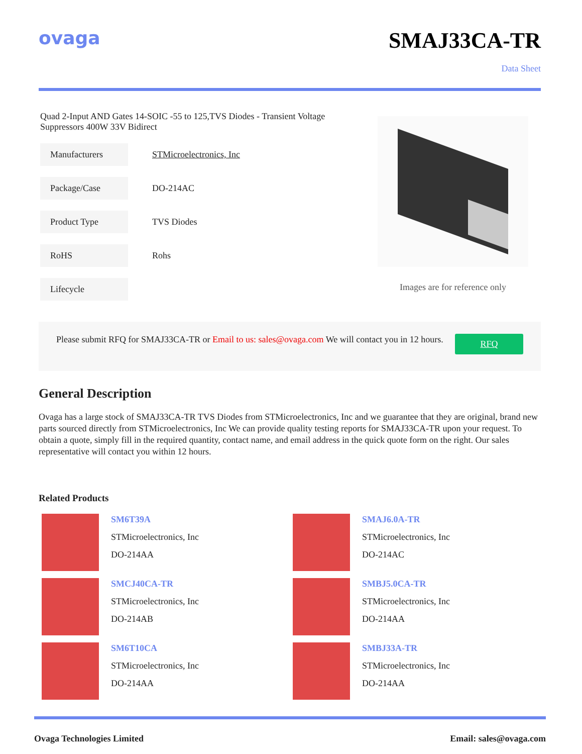ovaga
SMAJ33CA-TR
Data Sheet
Quad 2-Input AND Gates 14-SOIC -55 to 125,TVS Diodes - Transient Voltage Suppressors 400W 33V Bidirect
| Manufacturers | STMicroelectronics, Inc |
| Package/Case | DO-214AC |
| Product Type | TVS Diodes |
| RoHS | Rohs |
| Lifecycle | |
Images are for reference only
Please submit RFQ for SMAJ33CA-TR or Email to us: sales@ovaga.com We will contact you in 12 hours.
RFQ
General Description
Ovaga has a large stock of SMAJ33CA-TR TVS Diodes from STMicroelectronics, Inc and we guarantee that they are original, brand new parts sourced directly from STMicroelectronics, Inc We can provide quality testing reports for SMAJ33CA-TR upon your request. To obtain a quote, simply fill in the required quantity, contact name, and email address in the quick quote form on the right. Our sales representative will contact you within 12 hours.
Related Products
SM6T39A
STMicroelectronics, Inc
DO-214AA
SMAJ6.0A-TR
STMicroelectronics, Inc
DO-214AC
SMCJ40CA-TR
STMicroelectronics, Inc
DO-214AB
SMBJ5.0CA-TR
STMicroelectronics, Inc
DO-214AA
SM6T10CA
STMicroelectronics, Inc
DO-214AA
SMBJ33A-TR
STMicroelectronics, Inc
DO-214AA
Ovaga Technologies Limited Email: sales@ovaga.com